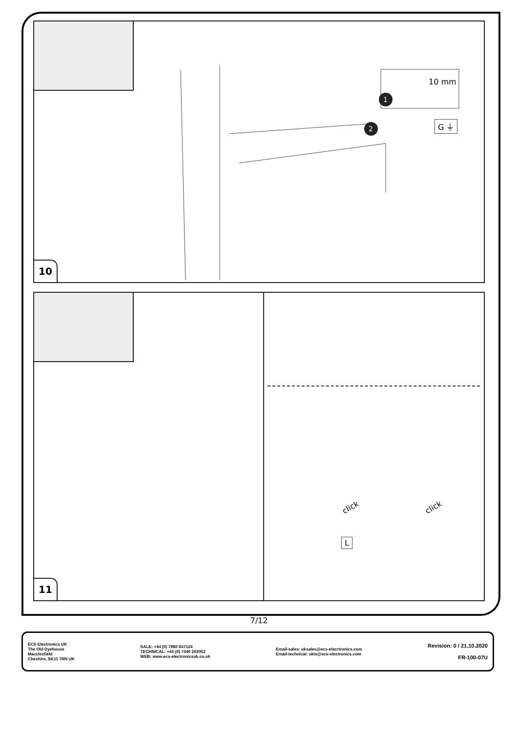1
2
10 mm
G ⏚
10
click click
L
11
7/12
ECS Electronics UK
The Old Dyehouse
Macclesfield
Cheshire, SK11 7RN UK
SALE: +44 (0) 7980 847124
TECHNICAL: +44 (0) 7440 202052
WEB: www.ecs-electronicsuk.co.uk
Email-sales: uksales@ecs-elecrtronics.com
Email-technical: ukts@ecs-electronics.com
Revision: 0 / 21.10.2020
FR-100-07U